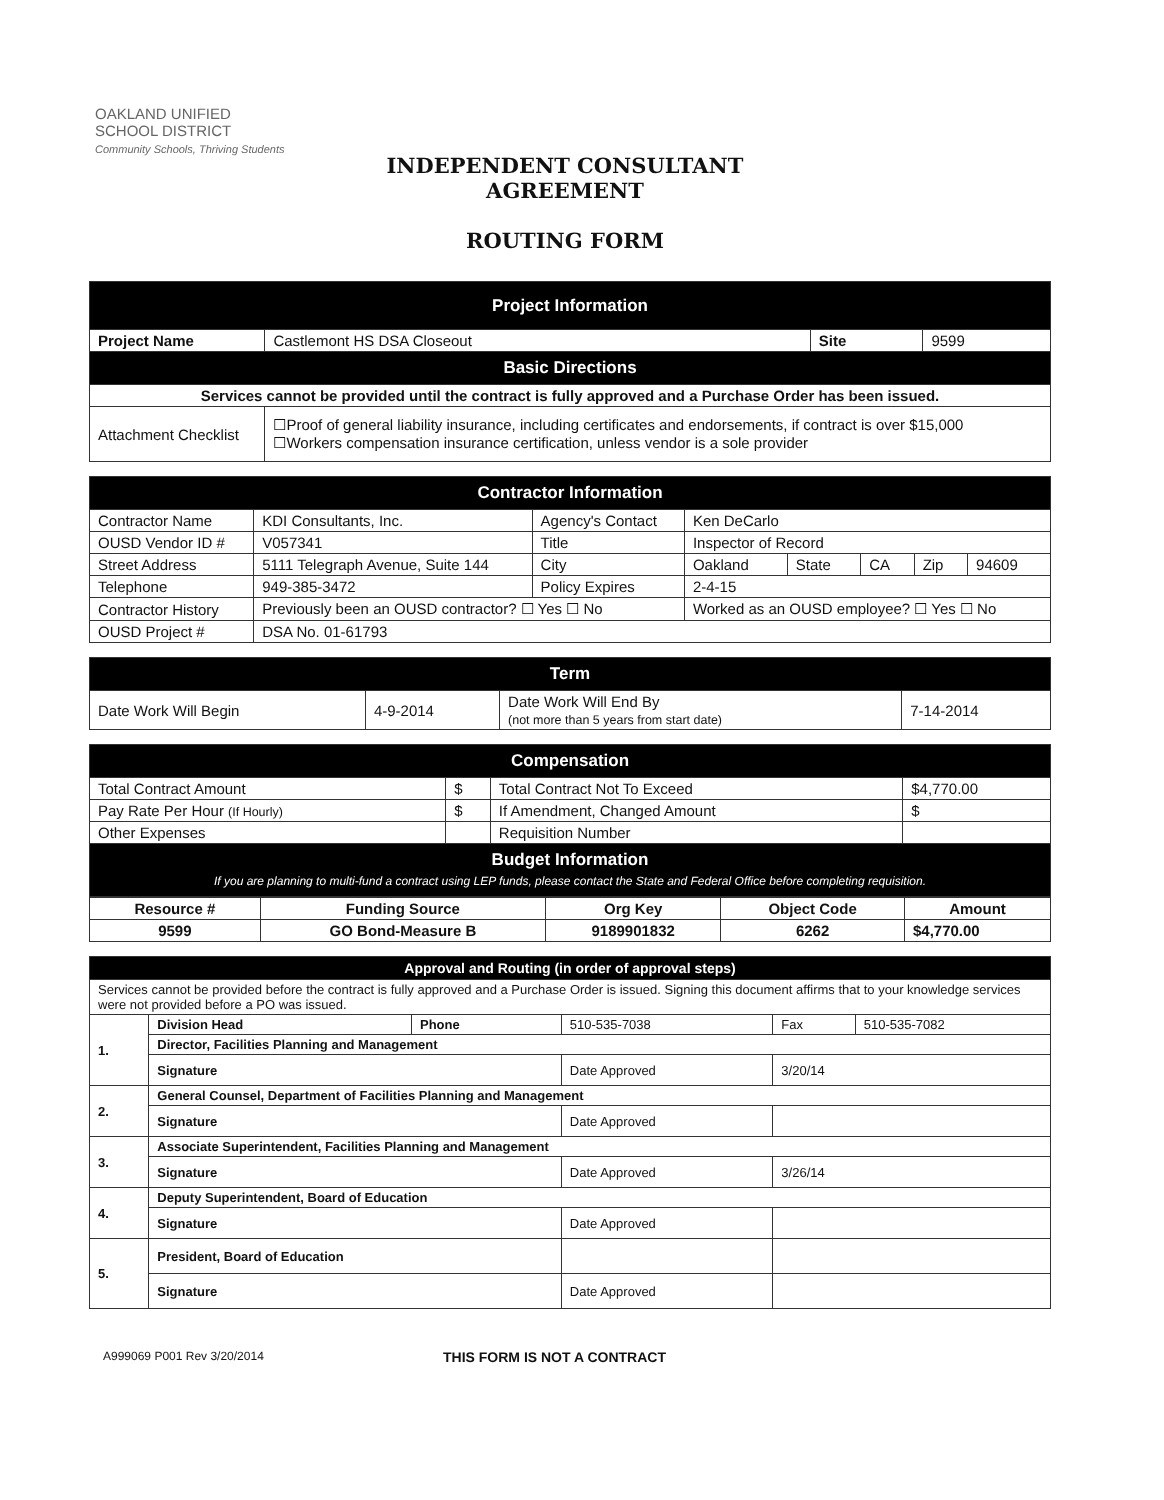OAKLAND UNIFIED
SCHOOL DISTRICT
Community Schools, Thriving Students
INDEPENDENT CONSULTANT AGREEMENT
ROUTING FORM
| Project Information | | | |
| Project Name | Castlemont HS DSA Closeout | Site | 9599 |
| Basic Directions | | | |
| Services cannot be provided until the contract is fully approved and a Purchase Order has been issued. | | | |
| Attachment Checklist | ☐Proof of general liability insurance, including certificates and endorsements, if contract is over $15,000 ☐Workers compensation insurance certification, unless vendor is a sole provider | | |
| Contractor Information | | | | | | | |
| Contractor Name | KDI Consultants, Inc. | Agency's Contact | Ken DeCarlo | | | | |
| OUSD Vendor ID # | V057341 | Title | Inspector of Record | | | | |
| Street Address | 5111 Telegraph Avenue, Suite 144 | City | Oakland | State | CA | Zip | 94609 |
| Telephone | 949-385-3472 | Policy Expires | 2-4-15 | | | | |
| Contractor History | Previously been an OUSD contractor? ☐ Yes ☐ No | | Worked as an OUSD employee? ☐ Yes ☐ No | | | | |
| OUSD Project # | DSA No. 01-61793 | | | | | | |
| Term | | | |
| Date Work Will Begin | 4-9-2014 | Date Work Will End By (not more than 5 years from start date) | 7-14-2014 |
| Compensation | | | |
| Total Contract Amount | $ | Total Contract Not To Exceed | $4,770.00 |
| Pay Rate Per Hour (If Hourly) | $ | If Amendment, Changed Amount | $ |
| Other Expenses | | Requisition Number | |
| Budget Information If you are planning to multi-fund a contract using LEP funds, please contact the State and Federal Office before completing requisition. | | | |
| Resource # | Funding Source | Org Key | Object Code | Amount |
| --- | --- | --- | --- | --- |
| 9599 | GO Bond-Measure B | 9189901832 | 6262 | $4,770.00 |
| Approval and Routing (in order of approval steps) | | | | | |
| Services cannot be provided before the contract is fully approved and a Purchase Order is issued. Signing this document affirms that to your knowledge services were not provided before a PO was issued. | | | | | |
| 1. | Division Head | Phone | 510-535-7038 | Fax | 510-535-7082 |
| | Director, Facilities Planning and Management | | | | |
| | Signature | | Date Approved | 3/20/14 | |
| 2. | General Counsel, Department of Facilities Planning and Management | | | | |
| | Signature | | Date Approved | | |
| 3. | Associate Superintendent, Facilities Planning and Management | | | | |
| | Signature | | Date Approved | 3/26/14 | |
| 4. | Deputy Superintendent, Board of Education | | | | |
| | Signature | | Date Approved | | |
| 5. | President, Board of Education | | | | |
| | Signature | | Date Approved | | |
A999069 P001 Rev 3/20/2014 THIS FORM IS NOT A CONTRACT